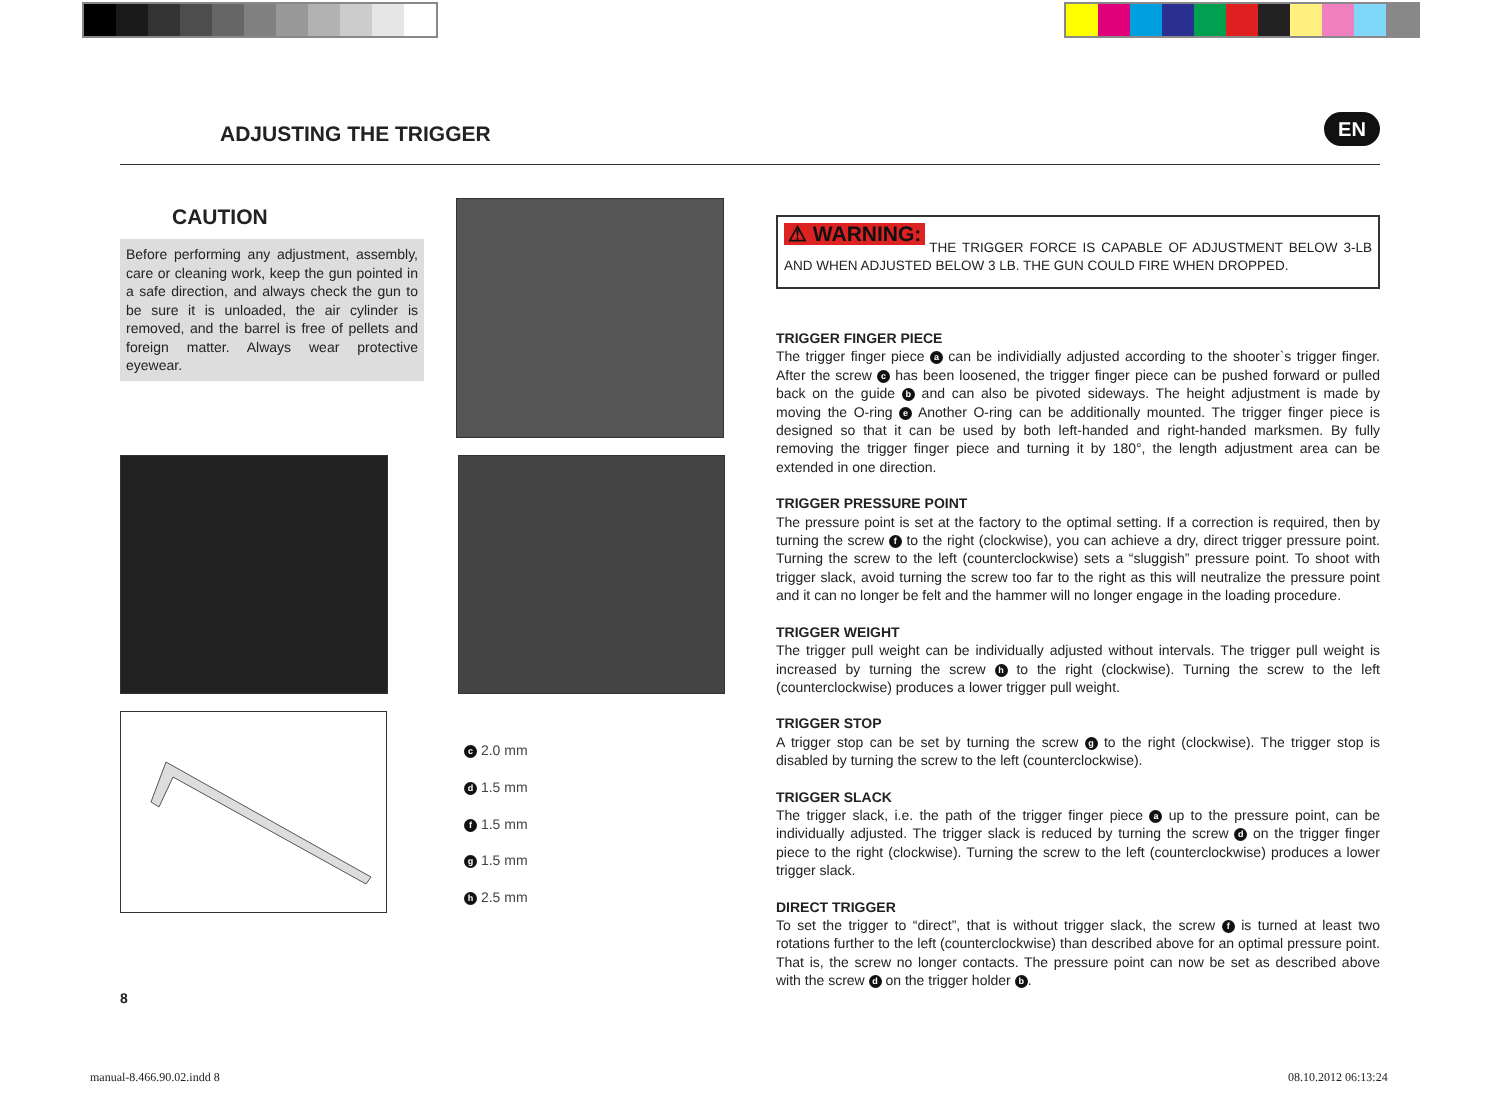ADJUSTING THE TRIGGER EN
CAUTION
Before performing any adjustment, assembly, care or cleaning work, keep the gun pointed in a safe direction, and always check the gun to be sure it is unloaded, the air cylinder is removed, and the barrel is free of pellets and foreign matter. Always wear protective eyewear.
c 2.0 mm
d 1.5 mm
f 1.5 mm
g 1.5 mm
h 2.5 mm
⚠ WARNING:
THE TRIGGER FORCE IS CAPABLE OF ADJUSTMENT BELOW 3-LB AND WHEN ADJUSTED BELOW 3 LB. THE GUN COULD FIRE WHEN DROPPED.
TRIGGER FINGER PIECE
The trigger finger piece a can be individially adjusted according to the shooter`s trigger finger. After the screw c has been loosened, the trigger finger piece can be pushed forward or pulled back on the guide b and can also be pivoted sideways. The height adjustment is made by moving the O-ring e Another O-ring can be additionally mounted. The trigger finger piece is designed so that it can be used by both left-handed and right-handed marksmen. By fully removing the trigger finger piece and turning it by 180°, the length adjustment area can be extended in one direction.
TRIGGER PRESSURE POINT
The pressure point is set at the factory to the optimal setting. If a correction is required, then by turning the screw f to the right (clockwise), you can achieve a dry, direct trigger pressure point. Turning the screw to the left (counterclockwise) sets a “sluggish” pressure point. To shoot with trigger slack, avoid turning the screw too far to the right as this will neutralize the pressure point and it can no longer be felt and the hammer will no longer engage in the loading procedure.
TRIGGER WEIGHT
The trigger pull weight can be individually adjusted without intervals. The trigger pull weight is increased by turning the screw h to the right (clockwise). Turning the screw to the left (counterclockwise) produces a lower trigger pull weight.
TRIGGER STOP
A trigger stop can be set by turning the screw g to the right (clockwise). The trigger stop is disabled by turning the screw to the left (counterclockwise).
TRIGGER SLACK
The trigger slack, i.e. the path of the trigger finger piece a up to the pressure point, can be individually adjusted. The trigger slack is reduced by turning the screw d on the trigger finger piece to the right (clockwise). Turning the screw to the left (counterclockwise) produces a lower trigger slack.
DIRECT TRIGGER
To set the trigger to “direct”, that is without trigger slack, the screw f is turned at least two rotations further to the left (counterclockwise) than described above for an optimal pressure point. That is, the screw no longer contacts. The pressure point can now be set as described above with the screw d on the trigger holder b.
8
manual-8.466.90.02.indd 8 08.10.2012 06:13:24